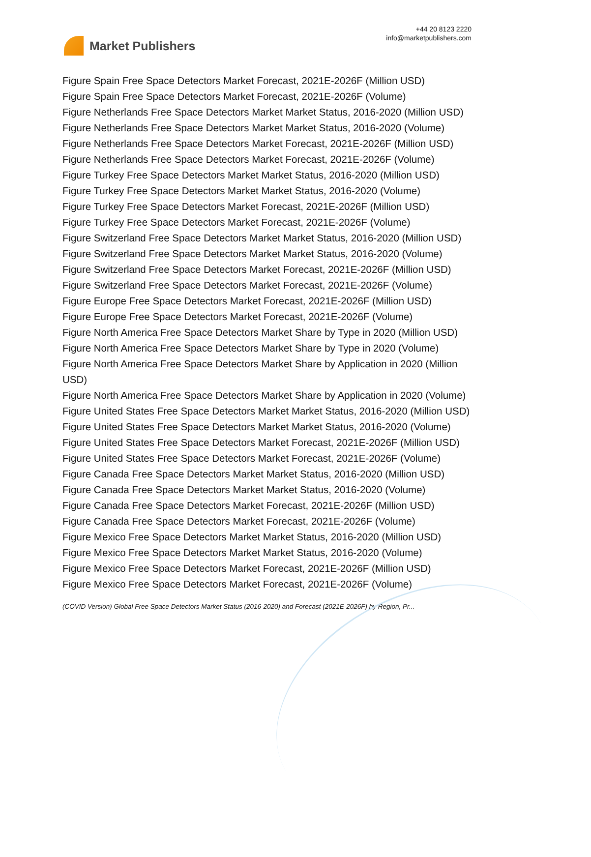Market Publishers
+44 20 8123 2220
info@marketpublishers.com
Figure Spain Free Space Detectors Market Forecast, 2021E-2026F (Million USD)
Figure Spain Free Space Detectors Market Forecast, 2021E-2026F (Volume)
Figure Netherlands Free Space Detectors Market Market Status, 2016-2020 (Million USD)
Figure Netherlands Free Space Detectors Market Market Status, 2016-2020 (Volume)
Figure Netherlands Free Space Detectors Market Forecast, 2021E-2026F (Million USD)
Figure Netherlands Free Space Detectors Market Forecast, 2021E-2026F (Volume)
Figure Turkey Free Space Detectors Market Market Status, 2016-2020 (Million USD)
Figure Turkey Free Space Detectors Market Market Status, 2016-2020 (Volume)
Figure Turkey Free Space Detectors Market Forecast, 2021E-2026F (Million USD)
Figure Turkey Free Space Detectors Market Forecast, 2021E-2026F (Volume)
Figure Switzerland Free Space Detectors Market Market Status, 2016-2020 (Million USD)
Figure Switzerland Free Space Detectors Market Market Status, 2016-2020 (Volume)
Figure Switzerland Free Space Detectors Market Forecast, 2021E-2026F (Million USD)
Figure Switzerland Free Space Detectors Market Forecast, 2021E-2026F (Volume)
Figure Europe Free Space Detectors Market Forecast, 2021E-2026F (Million USD)
Figure Europe Free Space Detectors Market Forecast, 2021E-2026F (Volume)
Figure North America Free Space Detectors Market Share by Type in 2020 (Million USD)
Figure North America Free Space Detectors Market Share by Type in 2020 (Volume)
Figure North America Free Space Detectors Market Share by Application in 2020 (Million USD)
Figure North America Free Space Detectors Market Share by Application in 2020 (Volume)
Figure United States Free Space Detectors Market Market Status, 2016-2020 (Million USD)
Figure United States Free Space Detectors Market Market Status, 2016-2020 (Volume)
Figure United States Free Space Detectors Market Forecast, 2021E-2026F (Million USD)
Figure United States Free Space Detectors Market Forecast, 2021E-2026F (Volume)
Figure Canada Free Space Detectors Market Market Status, 2016-2020 (Million USD)
Figure Canada Free Space Detectors Market Market Status, 2016-2020 (Volume)
Figure Canada Free Space Detectors Market Forecast, 2021E-2026F (Million USD)
Figure Canada Free Space Detectors Market Forecast, 2021E-2026F (Volume)
Figure Mexico Free Space Detectors Market Market Status, 2016-2020 (Million USD)
Figure Mexico Free Space Detectors Market Market Status, 2016-2020 (Volume)
Figure Mexico Free Space Detectors Market Forecast, 2021E-2026F (Million USD)
Figure Mexico Free Space Detectors Market Forecast, 2021E-2026F (Volume)
(COVID Version) Global Free Space Detectors Market Status (2016-2020) and Forecast (2021E-2026F) by Region, Pr...